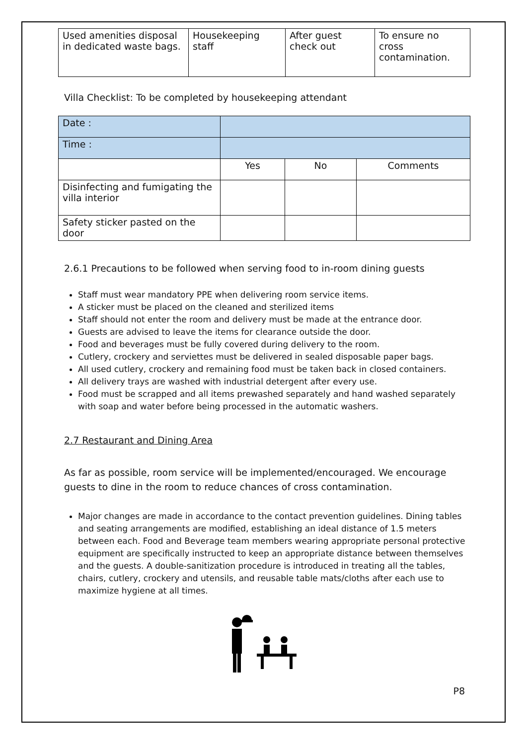| Used amenities disposal in dedicated waste bags. | Housekeeping staff | After guest check out | To ensure no cross contamination. |
Villa Checklist: To be completed by housekeeping attendant
| Date : | | | |
| Time : | | | |
| | Yes | No | Comments |
| Disinfecting and fumigating the villa interior | | | |
| Safety sticker pasted on the door | | | |
2.6.1 Precautions to be followed when serving food to in-room dining guests
Staff must wear mandatory PPE when delivering room service items.
A sticker must be placed on the cleaned and sterilized items
Staff should not enter the room and delivery must be made at the entrance door.
Guests are advised to leave the items for clearance outside the door.
Food and beverages must be fully covered during delivery to the room.
Cutlery, crockery and serviettes must be delivered in sealed disposable paper bags.
All used cutlery, crockery and remaining food must be taken back in closed containers.
All delivery trays are washed with industrial detergent after every use.
Food must be scrapped and all items prewashed separately and hand washed separately with soap and water before being processed in the automatic washers.
2.7 Restaurant and Dining Area
As far as possible, room service will be implemented/encouraged. We encourage guests to dine in the room to reduce chances of cross contamination.
Major changes are made in accordance to the contact prevention guidelines. Dining tables and seating arrangements are modified, establishing an ideal distance of 1.5 meters between each. Food and Beverage team members wearing appropriate personal protective equipment are specifically instructed to keep an appropriate distance between themselves and the guests. A double-sanitization procedure is introduced in treating all the tables, chairs, cutlery, crockery and utensils, and reusable table mats/cloths after each use to maximize hygiene at all times.
P8